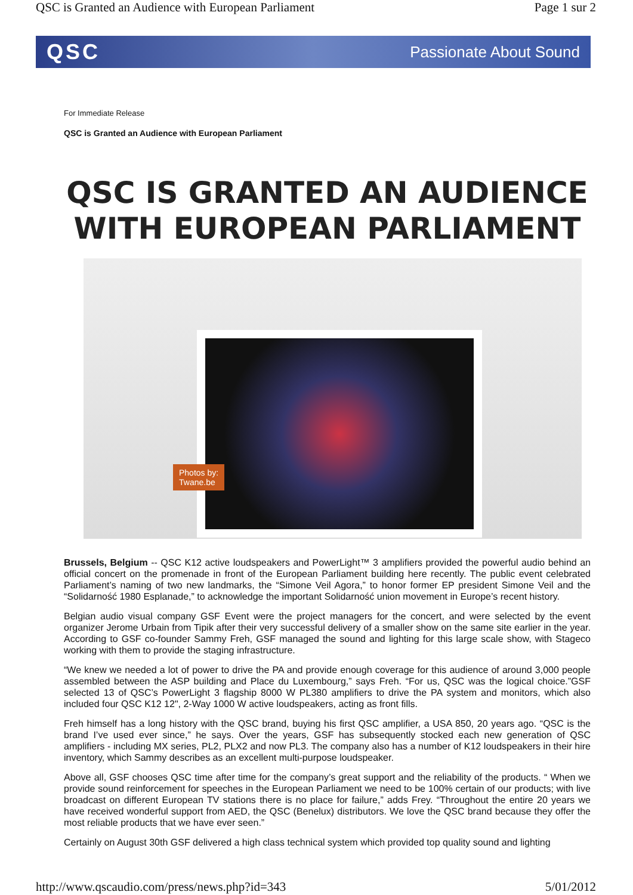QSC is Granted an Audience with European Parliament Page 1 sur 2
QSC Passionate About Sound
For Immediate Release
QSC is Granted an Audience with European Parliament
QSC IS GRANTED AN AUDIENCE
WITH EUROPEAN PARLIAMENT
Photos by:
Twane.be
Brussels, Belgium -- QSC K12 active loudspeakers and PowerLight™ 3 amplifiers provided the powerful audio behind an official concert on the promenade in front of the European Parliament building here recently. The public event celebrated Parliament’s naming of two new landmarks, the “Simone Veil Agora,” to honor former EP president Simone Veil and the “Solidarność 1980 Esplanade,” to acknowledge the important Solidarność union movement in Europe’s recent history.
Belgian audio visual company GSF Event were the project managers for the concert, and were selected by the event organizer Jerome Urbain from Tipik after their very successful delivery of a smaller show on the same site earlier in the year. According to GSF co-founder Sammy Freh, GSF managed the sound and lighting for this large scale show, with Stageco working with them to provide the staging infrastructure.
“We knew we needed a lot of power to drive the PA and provide enough coverage for this audience of around 3,000 people assembled between the ASP building and Place du Luxembourg,” says Freh. “For us, QSC was the logical choice.”GSF selected 13 of QSC’s PowerLight 3 flagship 8000 W PL380 amplifiers to drive the PA system and monitors, which also included four QSC K12 12", 2-Way 1000 W active loudspeakers, acting as front fills.
Freh himself has a long history with the QSC brand, buying his first QSC amplifier, a USA 850, 20 years ago. “QSC is the brand I’ve used ever since,” he says. Over the years, GSF has subsequently stocked each new generation of QSC amplifiers - including MX series, PL2, PLX2 and now PL3. The company also has a number of K12 loudspeakers in their hire inventory, which Sammy describes as an excellent multi-purpose loudspeaker.
Above all, GSF chooses QSC time after time for the company’s great support and the reliability of the products. “ When we provide sound reinforcement for speeches in the European Parliament we need to be 100% certain of our products; with live broadcast on different European TV stations there is no place for failure,” adds Frey. “Throughout the entire 20 years we have received wonderful support from AED, the QSC (Benelux) distributors. We love the QSC brand because they offer the most reliable products that we have ever seen.”
Certainly on August 30th GSF delivered a high class technical system which provided top quality sound and lighting
http://www.qscaudio.com/press/news.php?id=343 5/01/2012